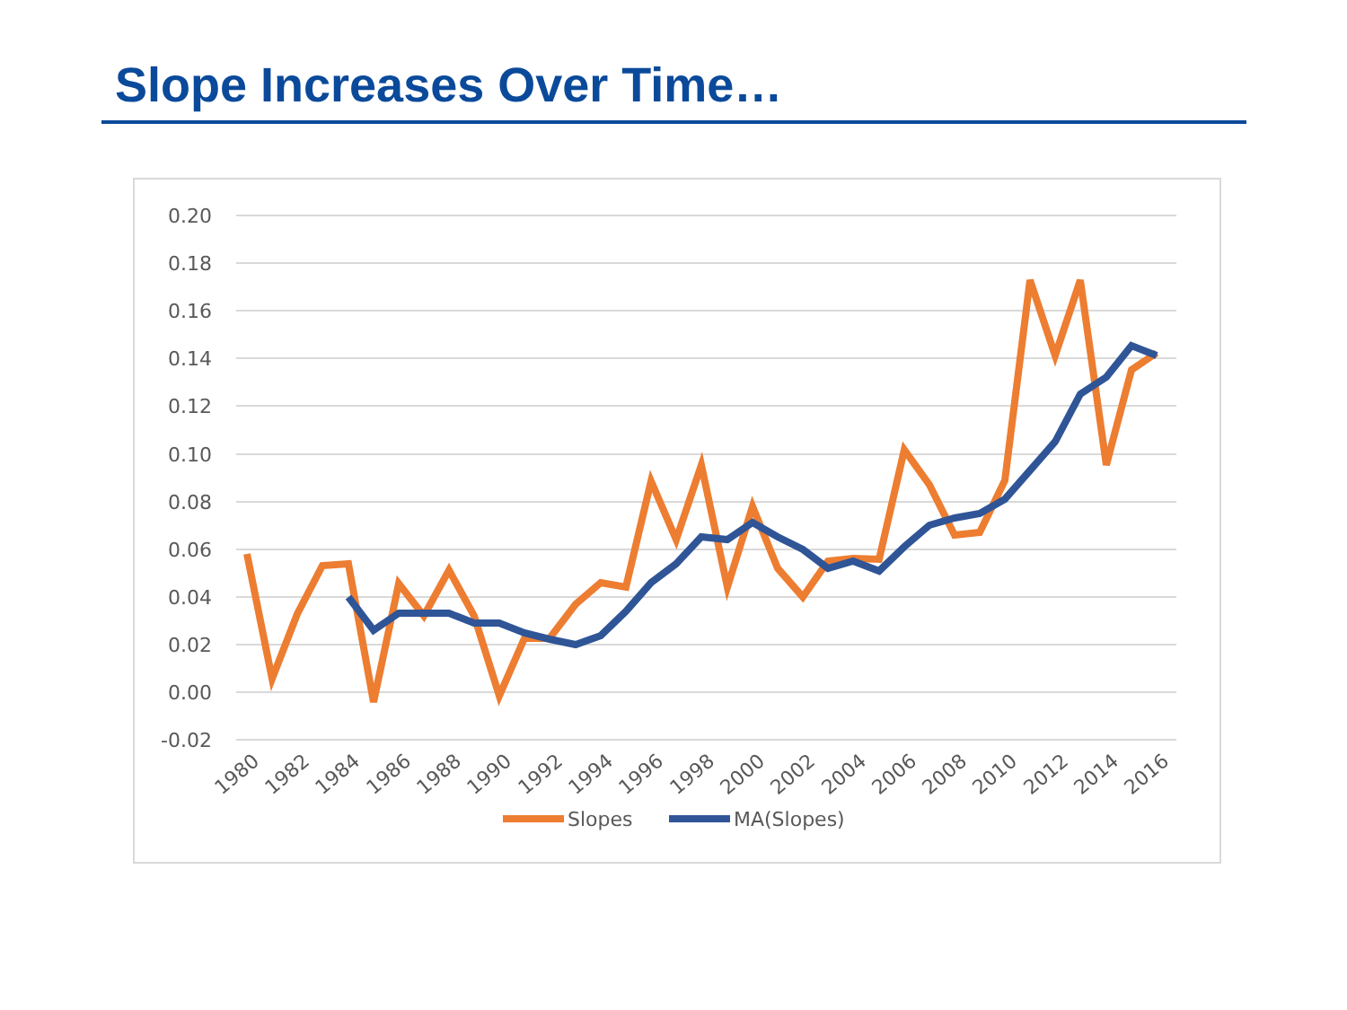Slope Increases Over Time…
0.20
0.18
0.16
0.14
0.12
0.10
0.08
0.06
0.04
0.02
0.00
-0.02
1980
1982
1984
1986
1988
1990
1992
1994
1996
1998
2000
2002
2004
2006
2008
2010
2012
2014
2016
Slopes
MA(Slopes)